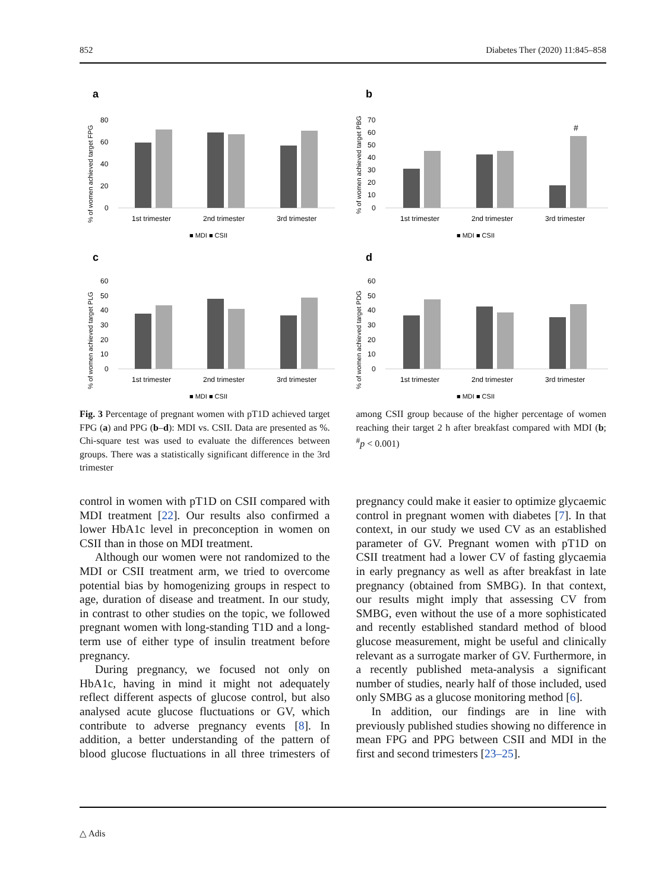852 Diabetes Ther (2020) 11:845–858
a
% of women achieved target FPG
80
60
40
20
0
1st trimester
2nd trimester
3rd trimester
■ MDI ■ CSII
b
% of women achieved target PBG
70
60
50
40
30
20
10
0
#
1st trimester
2nd trimester
3rd trimester
■ MDI ■ CSII
c
% of women achieved target PLG
60
50
40
30
20
10
0
1st trimester
2nd trimester
3rd trimester
■ MDI ■ CSII
d
% of women achieved target PDG
60
50
40
30
20
10
0
1st trimester
2nd trimester
3rd trimester
■ MDI ■ CSII
Fig. 3 Percentage of pregnant women with pT1D achieved target FPG (a) and PPG (b–d): MDI vs. CSII. Data are presented as %. Chi-square test was used to evaluate the differences between groups. There was a statistically significant difference in the 3rd trimester
among CSII group because of the higher percentage of women reaching their target 2 h after breakfast compared with MDI (b; <sup>#</sup>p < 0.001)
control in women with pT1D on CSII compared with MDI treatment [22]. Our results also confirmed a lower HbA1c level in preconception in women on CSII than in those on MDI treatment.
Although our women were not randomized to the MDI or CSII treatment arm, we tried to overcome potential bias by homogenizing groups in respect to age, duration of disease and treatment. In our study, in contrast to other studies on the topic, we followed pregnant women with long-standing T1D and a long-term use of either type of insulin treatment before pregnancy.
During pregnancy, we focused not only on HbA1c, having in mind it might not adequately reflect different aspects of glucose control, but also analysed acute glucose fluctuations or GV, which contribute to adverse pregnancy events [8]. In addition, a better understanding of the pattern of blood glucose fluctuations in all three trimesters of pregnancy could make it easier to optimize glycaemic control in pregnant women with diabetes [7]. In that context, in our study we used CV as an established parameter of GV. Pregnant women with pT1D on CSII treatment had a lower CV of fasting glycaemia in early pregnancy as well as after breakfast in late pregnancy (obtained from SMBG). In that context, our results might imply that assessing CV from SMBG, even without the use of a more sophisticated and recently established standard method of blood glucose measurement, might be useful and clinically relevant as a surrogate marker of GV. Furthermore, in a recently published meta-analysis a significant number of studies, nearly half of those included, used only SMBG as a glucose monitoring method [6].
In addition, our findings are in line with previously published studies showing no difference in mean FPG and PPG between CSII and MDI in the first and second trimesters [23–25].
△ Adis